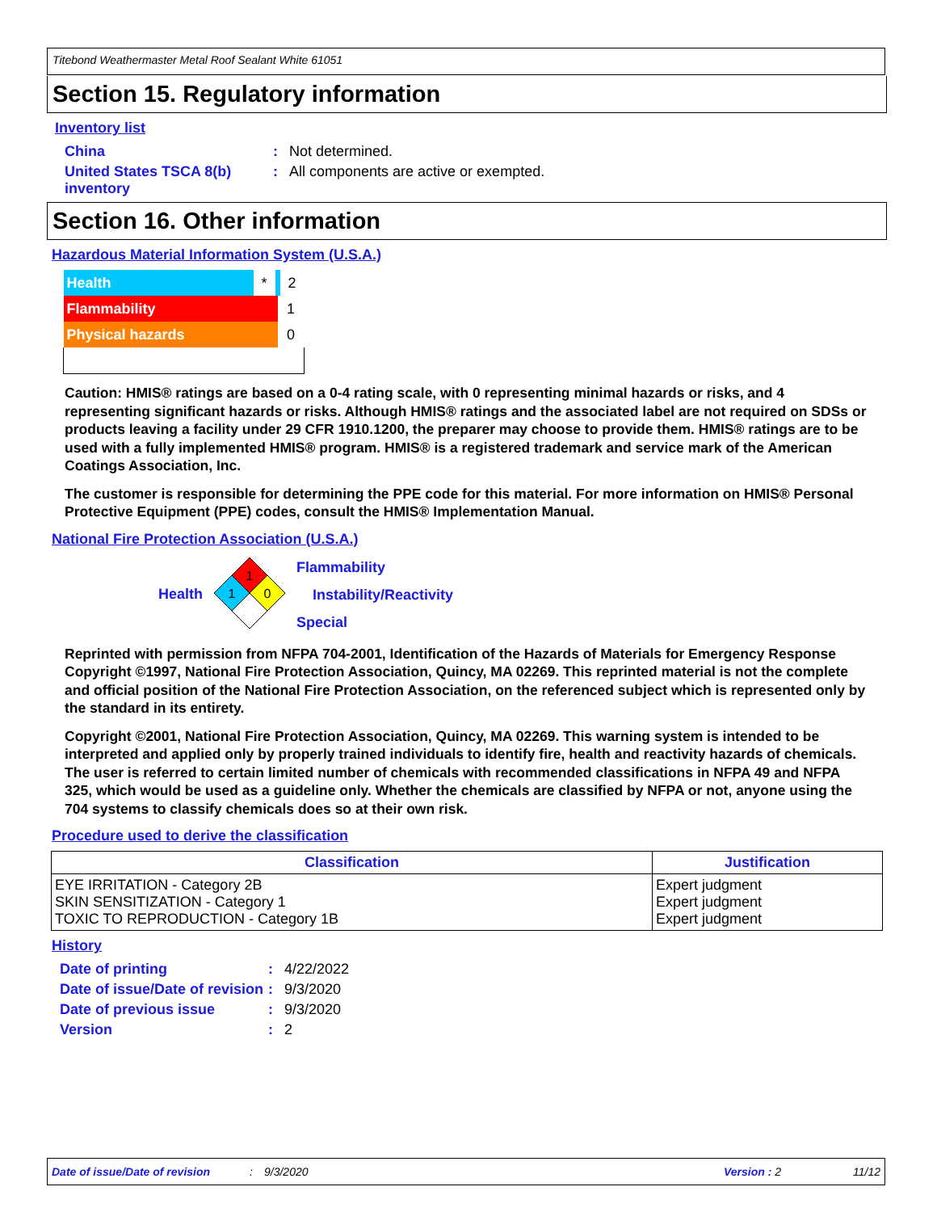Titebond Weathermaster Metal Roof Sealant White 61051
Section 15. Regulatory information
Inventory list
China: Not determined.
United States TSCA 8(b) inventory: All components are active or exempted.
Section 16. Other information
Hazardous Material Information System (U.S.A.)
| Health | * | 2 |
| Flammability | | 1 |
| Physical hazards | | 0 |
Caution: HMIS® ratings are based on a 0-4 rating scale, with 0 representing minimal hazards or risks, and 4 representing significant hazards or risks. Although HMIS® ratings and the associated label are not required on SDSs or products leaving a facility under 29 CFR 1910.1200, the preparer may choose to provide them. HMIS® ratings are to be used with a fully implemented HMIS® program. HMIS® is a registered trademark and service mark of the American Coatings Association, Inc.
The customer is responsible for determining the PPE code for this material. For more information on HMIS® Personal Protective Equipment (PPE) codes, consult the HMIS® Implementation Manual.
National Fire Protection Association (U.S.A.)
Health
1
1
0
Flammability
Instability/Reactivity
Special
Reprinted with permission from NFPA 704-2001, Identification of the Hazards of Materials for Emergency Response Copyright ©1997, National Fire Protection Association, Quincy, MA 02269. This reprinted material is not the complete and official position of the National Fire Protection Association, on the referenced subject which is represented only by the standard in its entirety.
Copyright ©2001, National Fire Protection Association, Quincy, MA 02269. This warning system is intended to be interpreted and applied only by properly trained individuals to identify fire, health and reactivity hazards of chemicals. The user is referred to certain limited number of chemicals with recommended classifications in NFPA 49 and NFPA 325, which would be used as a guideline only. Whether the chemicals are classified by NFPA or not, anyone using the 704 systems to classify chemicals does so at their own risk.
Procedure used to derive the classification
| Classification | Justification |
| --- | --- |
| EYE IRRITATION - Category 2B SKIN SENSITIZATION - Category 1 TOXIC TO REPRODUCTION - Category 1B | Expert judgment Expert judgment Expert judgment |
History
Date of printing: 4/22/2022
Date of issue/Date of revision: 9/3/2020
Date of previous issue: 9/3/2020
Version: 2
Date of issue/Date of revision: 9/3/2020 Version : 2 11/12